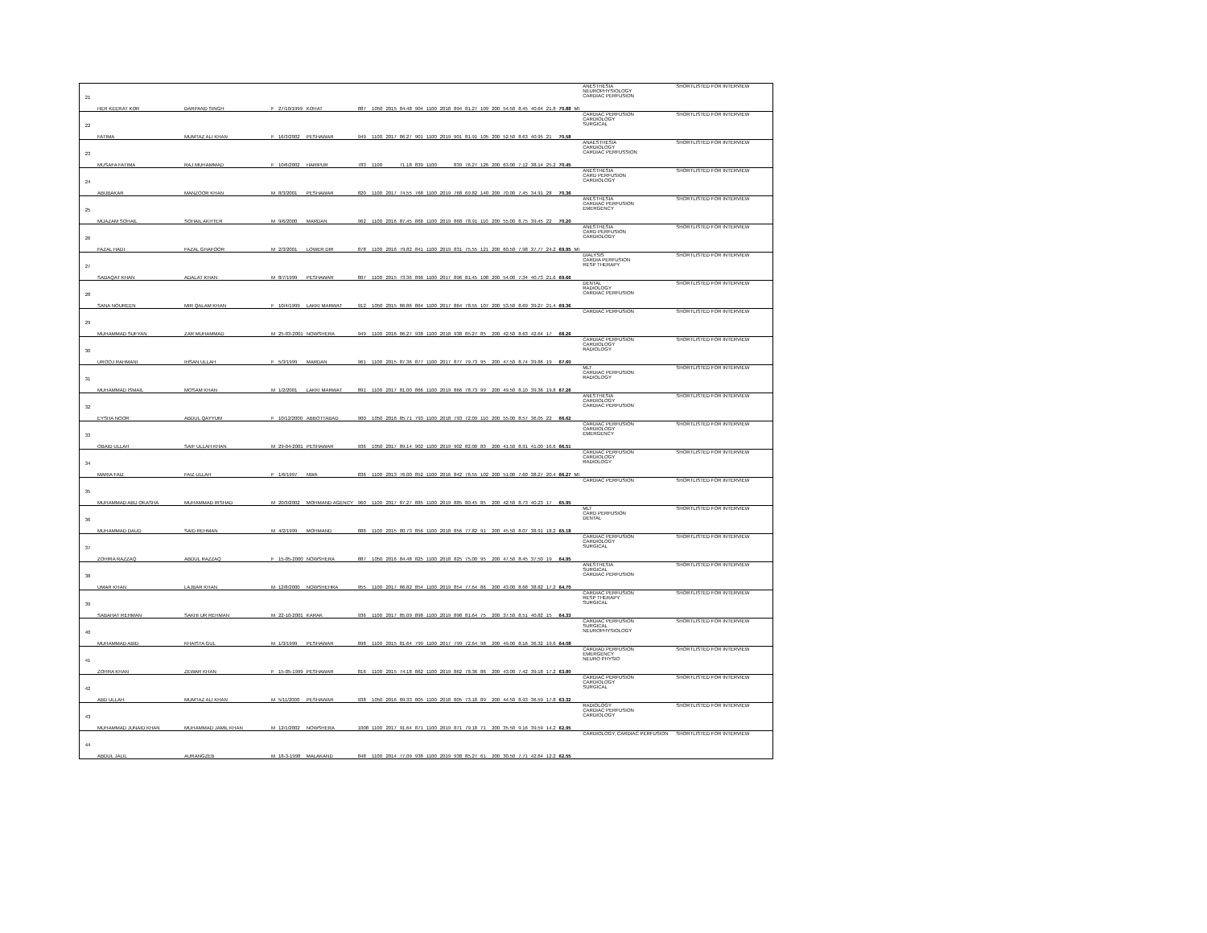| 21 | HER KEERAT KOR | DARPAND SINGH | F | 27/10/1999 | KOHAT | 887 | 1050 | 2015 | 84.48 | 904 | 1100 | 2018 | 894 | 81.27 | 109 | 200 | 54.50 | 8.45 | 40.64 | 21.8 | 70.88 | MI | ANESTHESIA NEUROPHYSIOLOGY CARDIAC PERFUSION | SHORTLISTED FOR INTERVIEW |
| 22 | FATIMA | MUMTAZ ALI KHAN | F | 16/3/2002 | PESHAWAR | 949 | 1100 | 2017 | 86.27 | 901 | 1100 | 2019 | 901 | 81.91 | 105 | 200 | 52.50 | 8.63 | 40.95 | 21 | 70.58 | | CARDIAC PERFUSION CARDIOLOGY SURGICAL | SHORTLISTED FOR INTERVIEW |
| 23 | MUSAFA FATIMA | RAJ MUHAMMAD | F | 10/6/2002 | HARIPUR | 783 | 1100 | | 71.18 | 839 | 1100 | | 839 | 76.27 | 126 | 200 | 63.00 | 7.12 | 38.14 | 25.2 | 70.45 | | ANAESTHESIA CARDIOLOGY CARDIAC PERFUSSION | SHORTLISTED FOR INTERVIEW |
| 24 | ABUBAKAR | MANZOOR KHAN | M | 8/3/2001 | PESHAWAR | 820 | 1100 | 2017 | 74.55 | 768 | 1100 | 2019 | 768 | 69.82 | 140 | 200 | 70.00 | 7.45 | 34.91 | 28 | 70.36 | | ANESTHESIA CARD PERFUSION CARDIOLOGY | SHORTLISTED FOR INTERVIEW |
| 25 | MUAZAM SOHAIL | SOHAIL AKHTER | M | 9/6/2000 | MARDAN | 962 | 1100 | 2016 | 87.45 | 868 | 1100 | 2019 | 868 | 78.91 | 110 | 200 | 55.00 | 8.75 | 39.45 | 22 | 70.20 | | ANESTHESIA CARDIAC PERFUSION EMERGENCY | SHORTLISTED FOR INTERVIEW |
| 26 | FAZAL HADI | FAZAL GHAFOOR | M | 2/3/2001 | LOWER DIR | 878 | 1100 | 2016 | 79.82 | 841 | 1100 | 2019 | 831 | 75.55 | 121 | 200 | 60.50 | 7.98 | 37.77 | 24.2 | 69.95 | MI | ANESTHESIA CARD PERFUSION CARDIOLOGY | SHORTLISTED FOR INTERVIEW |
| 27 | SADAQAT KHAN | ADALAT KHAN | M | 8/7/1999 | PESHAWAR | 807 | 1100 | 2015 | 73.36 | 896 | 1100 | 2017 | 896 | 81.45 | 108 | 200 | 54.00 | 7.34 | 40.73 | 21.6 | 69.66 | | DIALYSIS CARDIA PERFUSION RESP THERAPY | SHORTLISTED FOR INTERVIEW |
| 28 | SANA NOUREEN | MIR QALAM KHAN | F | 10/4/1999 | LAKKI MARWAT | 912 | 1050 | 2015 | 86.86 | 864 | 1100 | 2017 | 864 | 78.55 | 107 | 200 | 53.50 | 8.69 | 39.27 | 21.4 | 69.36 | | DENTAL RADIOLOGY CARDIAC PERFUSION | SHORTLISTED FOR INTERVIEW |
| 29 | MUHAMMAD SUFYAN | ZAR MUHAMMAD | M | 25-03-2001 | NOWSHERA | 949 | 1100 | 2016 | 86.27 | 938 | 1100 | 2018 | 938 | 85.27 | 85 | 200 | 42.50 | 8.63 | 42.64 | 17 | 68.26 | | CARDIAC PERFUSION | SHORTLISTED FOR INTERVIEW |
| 30 | UROOJ RAHMANI | IHSAN ULLAH | F | 5/3/1999 | MARDAN | 961 | 1100 | 2015 | 87.36 | 877 | 1100 | 2017 | 877 | 79.73 | 95 | 200 | 47.50 | 8.74 | 39.86 | 19 | 67.60 | | CARDIAC PERFUSION CARDIOLOGY RADIOLOGY | SHORTLISTED FOR INTERVIEW |
| 31 | MUHAMMAD ISMAIL | MOSAM KHAN | M | 1/2/2001 | LAKKI MARWAT | 891 | 1100 | 2017 | 81.00 | 866 | 1100 | 2019 | 866 | 78.73 | 99 | 200 | 49.50 | 8.10 | 39.36 | 19.8 | 67.26 | | MLT CARDIAC PERFUSION RADIOLOGY | SHORTLISTED FOR INTERVIEW |
| 32 | EYSHA NOOR | ABDUL QAYYUM | F | 10/12/2000 | ABBOTTABAD | 900 | 1050 | 2016 | 85.71 | 793 | 1100 | 2018 | 793 | 72.09 | 110 | 200 | 55.00 | 8.57 | 36.05 | 22 | 66.62 | | ANESTHESIA CARDIOLOGY CARDIAC PERFUSION | SHORTLISTED FOR INTERVIEW |
| 33 | OBAID ULLAH | SAIF ULLAH KHAN | M | 29-04-2001 | PESHAWAR | 936 | 1050 | 2017 | 89.14 | 902 | 1100 | 2019 | 902 | 82.00 | 83 | 200 | 41.50 | 8.91 | 41.00 | 16.6 | 66.51 | | CARDIAC PERFUSION CARDIOLOGY EMERGENCY | SHORTLISTED FOR INTERVIEW |
| 34 | MARIA FAIZ | FAIZ ULLAH | F | 1/6/1997 | NWA | 836 | 1100 | 2013 | 76.00 | 852 | 1100 | 2016 | 842 | 76.55 | 102 | 200 | 51.00 | 7.60 | 38.27 | 20.4 | 66.27 | MI | CARDIAC PERFUSION CARDIOLOGY RADIOLOGY | SHORTLISTED FOR INTERVIEW |
| 35 | MUHAMMAD ABU OKASHA | MUHAMMAD IRSHAD | M | 20/3/2002 | MOHMAND AGENCY | 960 | 1100 | 2017 | 87.27 | 885 | 1100 | 2019 | 885 | 80.45 | 85 | 200 | 42.50 | 8.73 | 40.23 | 17 | 65.95 | | CARDIAC PERFUSION | SHORTLISTED FOR INTERVIEW |
| 36 | MUHAMMAD DAUD | SAID REHMAN | M | 4/2/1999 | MOHMAND | 888 | 1100 | 2015 | 80.73 | 856 | 1100 | 2018 | 856 | 77.82 | 91 | 200 | 45.50 | 8.07 | 38.91 | 18.2 | 65.18 | | MLT CARD PERFUSION DENTAL | SHORTLISTED FOR INTERVIEW |
| 37 | ZOHIRA RAZZAQ | ABDUL RAZZAQ | F | 15-05-2000 | NOWSHERA | 887 | 1050 | 2016 | 84.48 | 825 | 1100 | 2018 | 825 | 75.00 | 95 | 200 | 47.50 | 8.45 | 37.50 | 19 | 64.95 | | CARDIAC PERFUSION CARDIOLOGY SURGICAL | SHORTLISTED FOR INTERVIEW |
| 38 | UMAR KHAN | LAJBAR KHAN | M | 12/8/2000 | NOWSHEHRA | 955 | 1100 | 2017 | 86.82 | 854 | 1100 | 2019 | 854 | 77.64 | 86 | 200 | 43.00 | 8.68 | 38.82 | 17.2 | 64.70 | | ANESTHESIA SURGICAL CARDIAC PERFUSION | SHORTLISTED FOR INTERVIEW |
| 39 | SABAHAT REHMAN | SAKHI UR REHMAN | M | 22-10-2001 | KARAK | 936 | 1100 | 2017 | 85.09 | 898 | 1100 | 2019 | 898 | 81.64 | 75 | 200 | 37.50 | 8.51 | 40.82 | 15 | 64.33 | | CARDIAC PERFUSION RESP THERAPY SURGICAL | SHORTLISTED FOR INTERVIEW |
| 40 | MUHAMMAD ABID | KHAISTA GUL | M | 1/3/1999 | PESHAWAR | 898 | 1100 | 2015 | 81.64 | 799 | 1100 | 2017 | 799 | 72.64 | 98 | 200 | 49.00 | 8.16 | 36.32 | 19.6 | 64.08 | | CARDIAC PERFUSION SURGICAL NEUROPHYSIOLOGY | SHORTLISTED FOR INTERVIEW |
| 41 | ZOHRA KHAN | ZEWAR KHAN | F | 15-05-1999 | PESHAWAR | 816 | 1100 | 2015 | 74.18 | 862 | 1100 | 2019 | 862 | 78.36 | 86 | 200 | 43.00 | 7.42 | 39.18 | 17.2 | 63.80 | | CARDIAD PERFUSION EMERGENCY NEURO PHYSIO | SHORTLISTED FOR INTERVIEW |
| 42 | ABD ULLAH | MUMTAZ ALI KHAN | M | 5/11/2000 | PESHAWAR | 938 | 1050 | 2016 | 89.33 | 805 | 1100 | 2018 | 805 | 73.18 | 89 | 200 | 44.50 | 8.93 | 36.59 | 17.8 | 63.32 | | CARDIAC PERFUSION CARDIOLOGY SURGICAL | SHORTLISTED FOR INTERVIEW |
| 43 | MUHAMMAD JUNAID KHAN | MUHAMMAD JAMIL KHAN | M | 12/1/2002 | NOWSHERA | 1008 | 1100 | 2017 | 91.64 | 871 | 1100 | 2019 | 871 | 79.18 | 71 | 200 | 35.50 | 9.16 | 39.59 | 14.2 | 62.95 | | RADIOLOGY CARDIAC PERFUSION CARDIOLOGY | SHORTLISTED FOR INTERVIEW |
| 44 | ABDUL JALIL | AURANGZEB | M | 18-3-1998 | MALAKAND | 848 | 1100 | 2014 | 77.09 | 938 | 1100 | 2019 | 938 | 85.27 | 61 | 200 | 30.50 | 7.71 | 42.64 | 12.2 | 62.55 | | CARDIOLOGY, CARDIAC PERFUSION | SHORTLISTED FOR INTERVIEW |